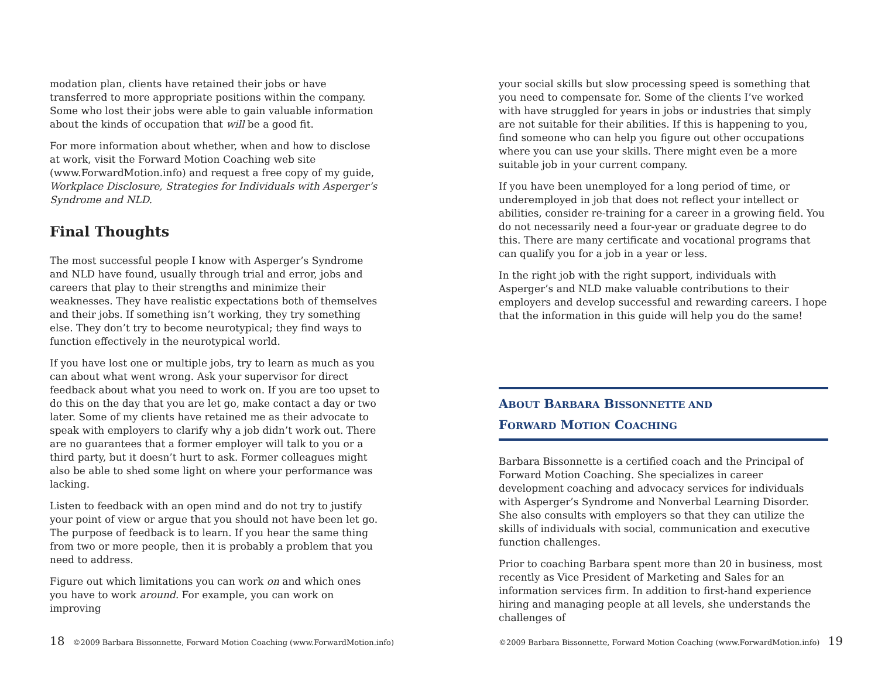modation plan, clients have retained their jobs or have transferred to more appropriate positions within the company. Some who lost their jobs were able to gain valuable information about the kinds of occupation that will be a good fit.
For more information about whether, when and how to disclose at work, visit the Forward Motion Coaching web site (www.ForwardMotion.info) and request a free copy of my guide, Workplace Disclosure, Strategies for Individuals with Asperger’s Syndrome and NLD.
Final Thoughts
The most successful people I know with Asperger’s Syndrome and NLD have found, usually through trial and error, jobs and careers that play to their strengths and minimize their weaknesses. They have realistic expectations both of themselves and their jobs. If something isn’t working, they try something else. They don’t try to become neurotypical; they find ways to function effectively in the neurotypical world.
If you have lost one or multiple jobs, try to learn as much as you can about what went wrong. Ask your supervisor for direct feedback about what you need to work on. If you are too upset to do this on the day that you are let go, make contact a day or two later. Some of my clients have retained me as their advocate to speak with employers to clarify why a job didn’t work out. There are no guarantees that a former employer will talk to you or a third party, but it doesn’t hurt to ask. Former colleagues might also be able to shed some light on where your performance was lacking.
Listen to feedback with an open mind and do not try to justify your point of view or argue that you should not have been let go. The purpose of feedback is to learn. If you hear the same thing from two or more people, then it is probably a problem that you need to address.
Figure out which limitations you can work on and which ones you have to work around. For example, you can work on improving
18 ©2009 Barbara Bissonnette, Forward Motion Coaching (www.ForwardMotion.info)
your social skills but slow processing speed is something that you need to compensate for. Some of the clients I’ve worked with have struggled for years in jobs or industries that simply are not suitable for their abilities. If this is happening to you, find someone who can help you figure out other occupations where you can use your skills. There might even be a more suitable job in your current company.
If you have been unemployed for a long period of time, or underemployed in job that does not reflect your intellect or abilities, consider re-training for a career in a growing field. You do not necessarily need a four-year or graduate degree to do this. There are many certificate and vocational programs that can qualify you for a job in a year or less.
In the right job with the right support, individuals with Asperger’s and NLD make valuable contributions to their employers and develop successful and rewarding careers. I hope that the information in this guide will help you do the same!
ABOUT BARBARA BISSONNETTE AND
FORWARD MOTION COACHING
Barbara Bissonnette is a certified coach and the Principal of Forward Motion Coaching. She specializes in career development coaching and advocacy services for individuals with Asperger’s Syndrome and Nonverbal Learning Disorder. She also consults with employers so that they can utilize the skills of individuals with social, communication and executive function challenges.
Prior to coaching Barbara spent more than 20 in business, most recently as Vice President of Marketing and Sales for an information services firm. In addition to first-hand experience hiring and managing people at all levels, she understands the challenges of
©2009 Barbara Bissonnette, Forward Motion Coaching (www.ForwardMotion.info) 19